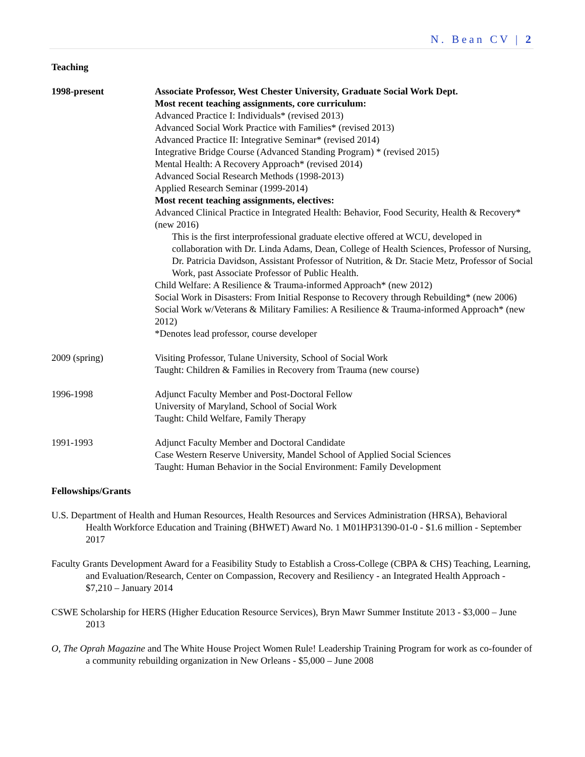N. Bean CV | 2
Teaching
1998-present Associate Professor, West Chester University, Graduate Social Work Dept.
Most recent teaching assignments, core curriculum:
Advanced Practice I: Individuals* (revised 2013)
Advanced Social Work Practice with Families* (revised 2013)
Advanced Practice II: Integrative Seminar* (revised 2014)
Integrative Bridge Course (Advanced Standing Program) * (revised 2015)
Mental Health: A Recovery Approach* (revised 2014)
Advanced Social Research Methods (1998-2013)
Applied Research Seminar (1999-2014)
Most recent teaching assignments, electives:
Advanced Clinical Practice in Integrated Health: Behavior, Food Security, Health & Recovery* (new 2016)
This is the first interprofessional graduate elective offered at WCU, developed in collaboration with Dr. Linda Adams, Dean, College of Health Sciences, Professor of Nursing, Dr. Patricia Davidson, Assistant Professor of Nutrition, & Dr. Stacie Metz, Professor of Social Work, past Associate Professor of Public Health.
Child Welfare: A Resilience & Trauma-informed Approach* (new 2012)
Social Work in Disasters: From Initial Response to Recovery through Rebuilding* (new 2006)
Social Work w/Veterans & Military Families: A Resilience & Trauma-informed Approach* (new 2012)
*Denotes lead professor, course developer
2009 (spring) Visiting Professor, Tulane University, School of Social Work
Taught: Children & Families in Recovery from Trauma (new course)
1996-1998 Adjunct Faculty Member and Post-Doctoral Fellow
University of Maryland, School of Social Work
Taught: Child Welfare, Family Therapy
1991-1993 Adjunct Faculty Member and Doctoral Candidate
Case Western Reserve University, Mandel School of Applied Social Sciences
Taught: Human Behavior in the Social Environment: Family Development
Fellowships/Grants
U.S. Department of Health and Human Resources, Health Resources and Services Administration (HRSA), Behavioral Health Workforce Education and Training (BHWET) Award No. 1 M01HP31390-01-0 - $1.6 million - September 2017
Faculty Grants Development Award for a Feasibility Study to Establish a Cross-College (CBPA & CHS) Teaching, Learning, and Evaluation/Research, Center on Compassion, Recovery and Resiliency - an Integrated Health Approach - $7,210 – January 2014
CSWE Scholarship for HERS (Higher Education Resource Services), Bryn Mawr Summer Institute 2013 - $3,000 – June 2013
O, The Oprah Magazine and The White House Project Women Rule! Leadership Training Program for work as co-founder of a community rebuilding organization in New Orleans - $5,000 – June 2008